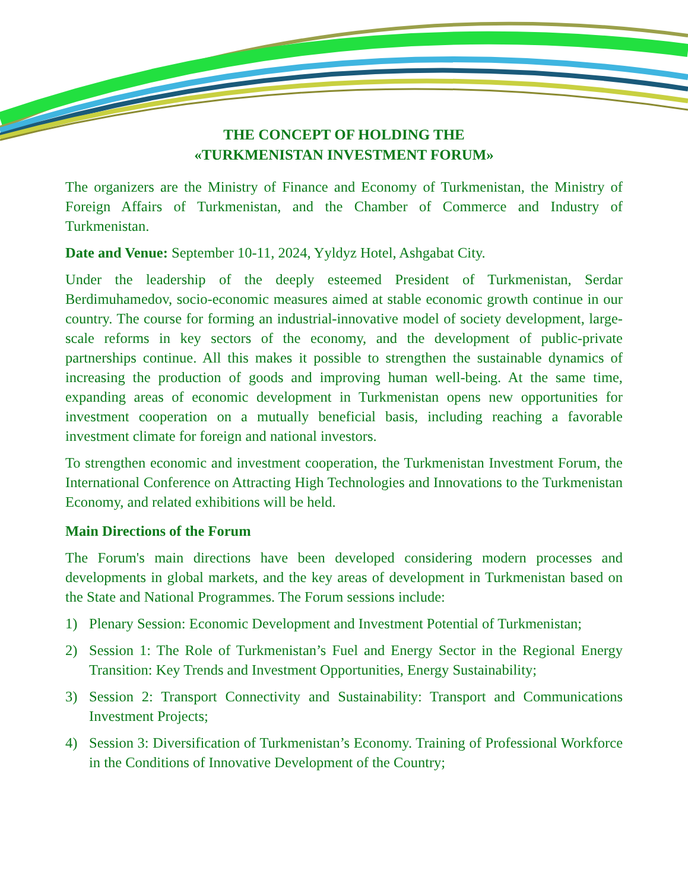THE CONCEPT OF HOLDING THE
«TURKMENISTAN INVESTMENT FORUM»
The organizers are the Ministry of Finance and Economy of Turkmenistan, the Ministry of Foreign Affairs of Turkmenistan, and the Chamber of Commerce and Industry of Turkmenistan.
Date and Venue: September 10-11, 2024, Yyldyz Hotel, Ashgabat City.
Under the leadership of the deeply esteemed President of Turkmenistan, Serdar Berdimuhamedov, socio-economic measures aimed at stable economic growth continue in our country. The course for forming an industrial-innovative model of society development, large-scale reforms in key sectors of the economy, and the development of public-private partnerships continue. All this makes it possible to strengthen the sustainable dynamics of increasing the production of goods and improving human well-being. At the same time, expanding areas of economic development in Turkmenistan opens new opportunities for investment cooperation on a mutually beneficial basis, including reaching a favorable investment climate for foreign and national investors.
To strengthen economic and investment cooperation, the Turkmenistan Investment Forum, the International Conference on Attracting High Technologies and Innovations to the Turkmenistan Economy, and related exhibitions will be held.
Main Directions of the Forum
The Forum's main directions have been developed considering modern processes and developments in global markets, and the key areas of development in Turkmenistan based on the State and National Programmes. The Forum sessions include:
1) Plenary Session: Economic Development and Investment Potential of Turkmenistan;
2) Session 1: The Role of Turkmenistan’s Fuel and Energy Sector in the Regional Energy Transition: Key Trends and Investment Opportunities, Energy Sustainability;
3) Session 2: Transport Connectivity and Sustainability: Transport and Communications Investment Projects;
4) Session 3: Diversification of Turkmenistan’s Economy. Training of Professional Workforce in the Conditions of Innovative Development of the Country;